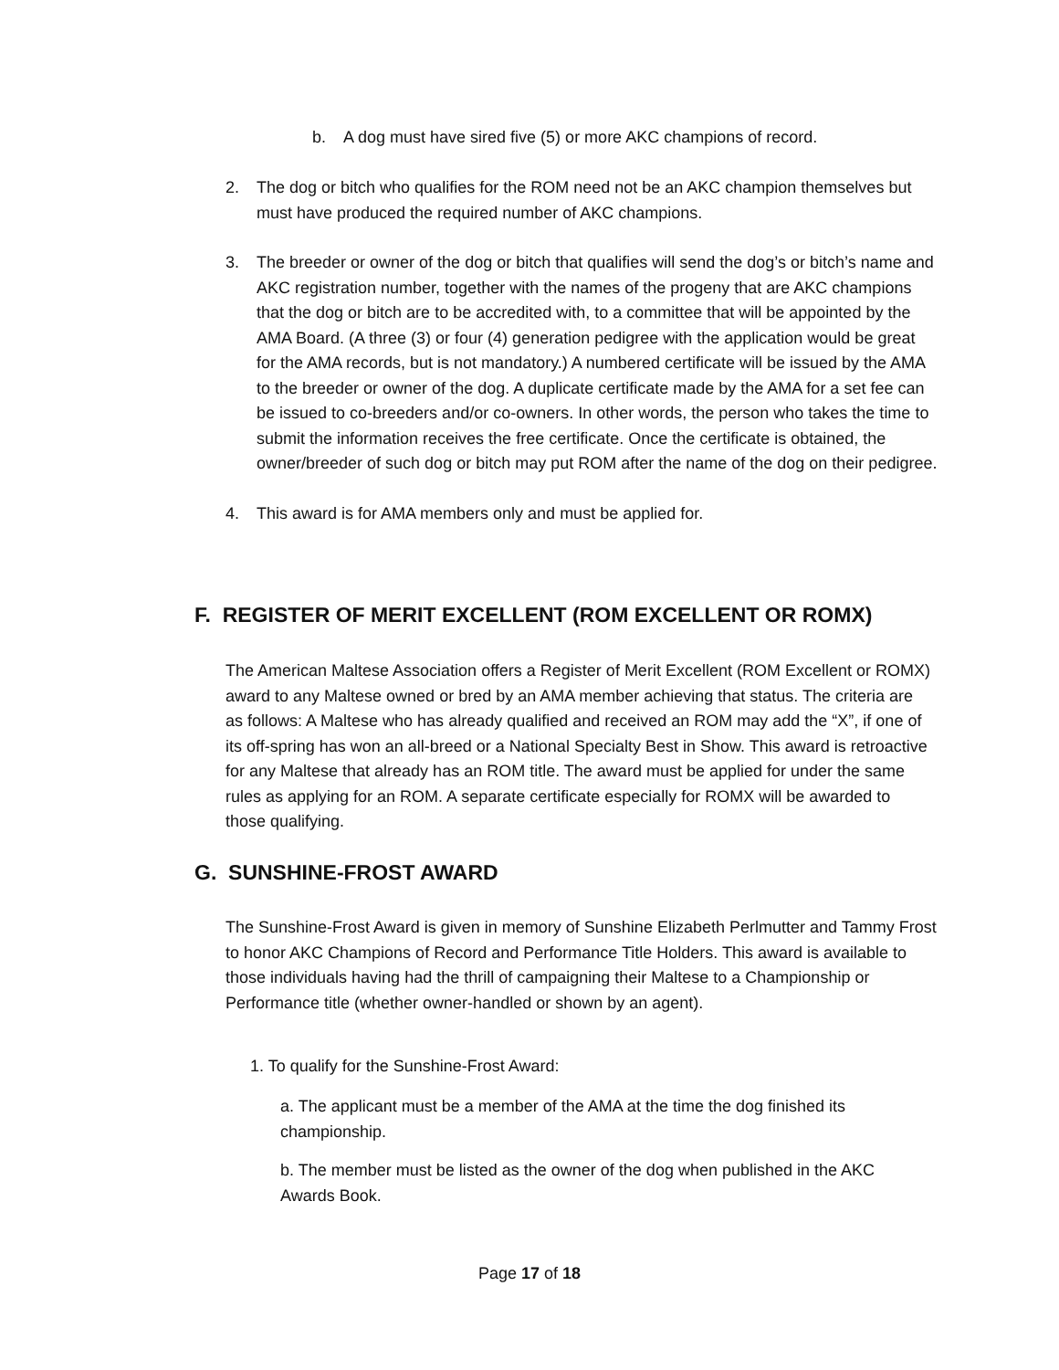b. A dog must have sired five (5) or more AKC champions of record.
2. The dog or bitch who qualifies for the ROM need not be an AKC champion themselves but must have produced the required number of AKC champions.
3. The breeder or owner of the dog or bitch that qualifies will send the dog’s or bitch’s name and AKC registration number, together with the names of the progeny that are AKC champions that the dog or bitch are to be accredited with, to a committee that will be appointed by the AMA Board. (A three (3) or four (4) generation pedigree with the application would be great for the AMA records, but is not mandatory.) A numbered certificate will be issued by the AMA to the breeder or owner of the dog. A duplicate certificate made by the AMA for a set fee can be issued to co-breeders and/or co-owners. In other words, the person who takes the time to submit the information receives the free certificate. Once the certificate is obtained, the owner/breeder of such dog or bitch may put ROM after the name of the dog on their pedigree.
4. This award is for AMA members only and must be applied for.
F. REGISTER OF MERIT EXCELLENT (ROM EXCELLENT OR ROMX)
The American Maltese Association offers a Register of Merit Excellent (ROM Excellent or ROMX) award to any Maltese owned or bred by an AMA member achieving that status. The criteria are as follows: A Maltese who has already qualified and received an ROM may add the “X”, if one of its off-spring has won an all-breed or a National Specialty Best in Show. This award is retroactive for any Maltese that already has an ROM title. The award must be applied for under the same rules as applying for an ROM. A separate certificate especially for ROMX will be awarded to those qualifying.
G. SUNSHINE-FROST AWARD
The Sunshine-Frost Award is given in memory of Sunshine Elizabeth Perlmutter and Tammy Frost to honor AKC Champions of Record and Performance Title Holders. This award is available to those individuals having had the thrill of campaigning their Maltese to a Championship or Performance title (whether owner-handled or shown by an agent).
1. To qualify for the Sunshine-Frost Award:
a. The applicant must be a member of the AMA at the time the dog finished its championship.
b. The member must be listed as the owner of the dog when published in the AKC Awards Book.
Page 17 of 18